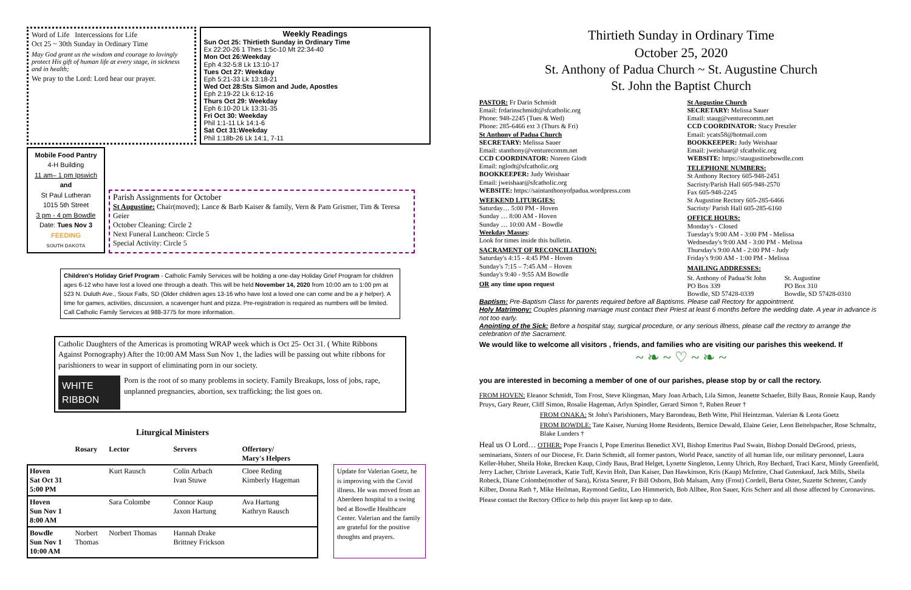Word of Life Intercessions for Life
Oct 25 ~ 30th Sunday in Ordinary Time
May God grant us the wisdom and courage to lovingly protect His gift of human life at every stage, in sickness and in health;
We pray to the Lord: Lord hear our prayer.
Weekly Readings
Sun Oct 25: Thirtieth Sunday in Ordinary Time
Ex 22:20-26 1 Thes 1:5c-10 Mt 22:34-40
Mon Oct 26:Weekday
Eph 4:32-5:8 Lk 13:10-17
Tues Oct 27: Weekday
Eph 5:21-33 Lk 13:18-21
Wed Oct 28:Sts Simon and Jude, Apostles
Eph 2:19-22 Lk 6:12-16
Thurs Oct 29: Weekday
Eph 6:10-20 Lk 13:31-35
Fri Oct 30: Weekday
Phil 1:1-11 Lk 14:1-6
Sat Oct 31:Weekday
Phil 1:18b-26 Lk 14:1, 7-11
Mobile Food Pantry
4-H Building
11 am– 1 pm Ipswich
and
St Paul Lutheran
1015 5th Street
3 pm - 4 pm Bowdle
Date: Tues Nov 3
FEEDING
SOUTH DAKOTA
Parish Assignments for October
St Augustine: Chair(moved); Lance & Barb Kaiser & family, Vern & Pam Grismer, Tim & Teresa Geier
October Cleaning: Circle 2
Next Funeral Luncheon: Circle 5
Special Activity: Circle 5
Children's Holiday Grief Program - Catholic Family Services will be holding a one-day Holiday Grief Program for children ages 6-12 who have lost a loved one through a death. This will be held November 14, 2020 from 10:00 am to 1:00 pm at 523 N. Duluth Ave., Sioux Falls, SD (Older children ages 13-16 who have lost a loved one can come and be a jr helper). A time for games, activities, discussion, a scavenger hunt and pizza. Pre-registration is required as numbers will be limited. Call Catholic Family Services at 988-3775 for more information.
Catholic Daughters of the Americas is promoting WRAP week which is Oct 25- Oct 31. ( White Ribbons Against Pornography) After the 10:00 AM Mass Sun Nov 1, the ladies will be passing out white ribbons for parishioners to wear in support of eliminating porn in our society.
WHITE
RIBBON
Porn is the root of so many problems in society. Family Breakups, loss of jobs, rape, unplanned pregnancies, abortion, sex trafficking; the list goes on.
Liturgical Ministers
| | Rosary | Lector | Servers | Offertory/ Mary's Helpers |
| --- | --- | --- | --- | --- |
| Hoven Sat Oct 31 5:00 PM | | Kurt Rausch | Colin Arbach Ivan Stuwe | Cloee Reding Kimberly Hageman |
| Hoven Sun Nov 1 8:00 AM | | Sara Colombe | Connor Kaup Jaxon Hartung | Ava Hartung Kathryn Rausch |
| Bowdle Sun Nov 1 10:00 AM | Norbert Thomas | Norbert Thomas | Hannah Drake Brittney Frickson | |
Update for Valerian Goetz, he is improving with the Covid illness. He was moved from an Aberdeen hospital to a swing bed at Bowdle Healthcare Center. Valerian and the family are grateful for the positive thoughts and prayers.
Thirtieth Sunday in Ordinary Time
October 25, 2020
St. Anthony of Padua Church ~ St. Augustine Church
St. John the Baptist Church
PASTOR: Fr Darin Schmidt
Email: frdarinschmidt@sfcatholic.org
Phone: 948-2245 (Tues & Wed)
Phone: 285-6466 ext 3 (Thurs & Fri)
St Anthony of Padua Church
SECRETARY: Melissa Sauer
Email: stanthony@venturecomm.net
CCD COORDINATOR: Noreen Glodt
Email: nglodt@sfcatholic.org
BOOKKEEPER: Judy Weishaar
Email: jweishaar@sfcatholic.org
WEBSITE: https://saintanthonyofpadua.wordpress.com
WEEKEND LITURGIES:
Saturday… 5:00 PM - Hoven
Sunday … 8:00 AM - Hoven
Sunday … 10:00 AM - Bowdle
Weekday Masses:
Look for times inside this bulletin.
SACRAMENT OF RECONCILIATION:
Saturday's 4:15 - 4:45 PM - Hoven
Sunday's 7:15 – 7:45 AM – Hoven
Sunday's 9:40 - 9:55 AM Bowdle
OR any time upon request
St Augustine Church
SECRETARY: Melissa Sauer
Email: staug@venturecomm.net
CCD COORDINATOR: Stacy Preszler
Email: ycats58@hotmail.com
BOOKKEEPER: Judy Weishaar
Email: jweishaar@ sfcatholic.org
WEBSITE: https://staugustinebowdle.com
TELEPHONE NUMBERS:
St Anthony Rectory 605-948-2451
Sacristy/Parish Hall 605-948-2570
Fax 605-948-2245
St Augustine Rectory 605-285-6466
Sacristy/ Parish Hall 605-285-6160
OFFICE HOURS:
Monday's - Closed
Tuesday's 9:00 AM - 3:00 PM - Melissa
Wednesday's 9:00 AM - 3:00 PM - Melissa
Thursday's 9:00 AM - 2:00 PM - Judy
Friday's 9:00 AM - 1:00 PM - Melissa
MAILING ADDRESSES:
St. Anthony of Padua/St John
PO Box 339
Bowdle, SD 57428-0339
St. Augustine
PO Box 310
Bowdle, SD 57428-0310
Baptism: Pre-Baptism Class for parents required before all Baptisms. Please call Rectory for appointment.
Holy Matrimony: Couples planning marriage must contact their Priest at least 6 months before the wedding date. A year in advance is not too early.
Anointing of the Sick: Before a hospital stay, surgical procedure, or any serious illness, please call the rectory to arrange the celebration of the Sacrament.
We would like to welcome all visitors , friends, and families who are visiting our parishes this weekend. If
~ ❧ ~ ♡ ~ ❧ ~
you are interested in becoming a member of one of our parishes, please stop by or call the rectory.
FROM HOVEN: Eleanor Schmidt, Tom Frost, Steve Klingman, Mary Joan Arbach, Lila Simon, Jeanette Schaefer, Billy Baus, Ronnie Kaup, Randy Pruys, Gary Reuer, Cliff Simon, Rosalie Hageman, Arlyn Spindler, Gerard Simon †, Ruben Reuer †
FROM ONAKA: St John's Parishioners, Mary Barondeau, Beth Witte, Phil Heintzman. Valerian & Leota Goetz
FROM BOWDLE: Tate Kaiser, Nursing Home Residents, Bernice Dewald, Elaine Geier, Leon Beitelspacher, Rose Schmaltz, Blake Lunders †
Heal us O Lord… OTHER: Pope Francis I, Pope Emeritus Benedict XVI, Bishop Emeritus Paul Swain, Bishop Donald DeGrood, priests, seminarians, Sisters of our Diocese, Fr. Darin Schmidt, all former pastors, World Peace, sanctity of all human life, our military personnel, Laura Keller-Huber, Sheila Hoke, Brecken Kaup, Cindy Baus, Brad Helget, Lynette Singleton, Lenny Uhrich, Roy Bechard, Traci Karst, Mindy Greenfield, Jerry Lacher, Christe Laverack, Katie Tuff, Kevin Holt, Dan Kaiser, Dan Hawkinson, Kris (Kaup) McIntire, Chad Gutenkauf, Jack Mills, Sheila Robeck, Diane Colombe(mother of Sara), Krista Seurer, Fr Bill Osborn, Bob Malsam, Amy (Frost) Cordell, Berta Oster, Suzette Schreter, Candy Kilber, Donna Rath †, Mike Heilman, Raymond Geditz, Leo Himmerich, Bob Allbee, Ron Sauer, Kris Scherr and all those affected by Coronavirus.
Please contact the Rectory Office to help this prayer list keep up to date.